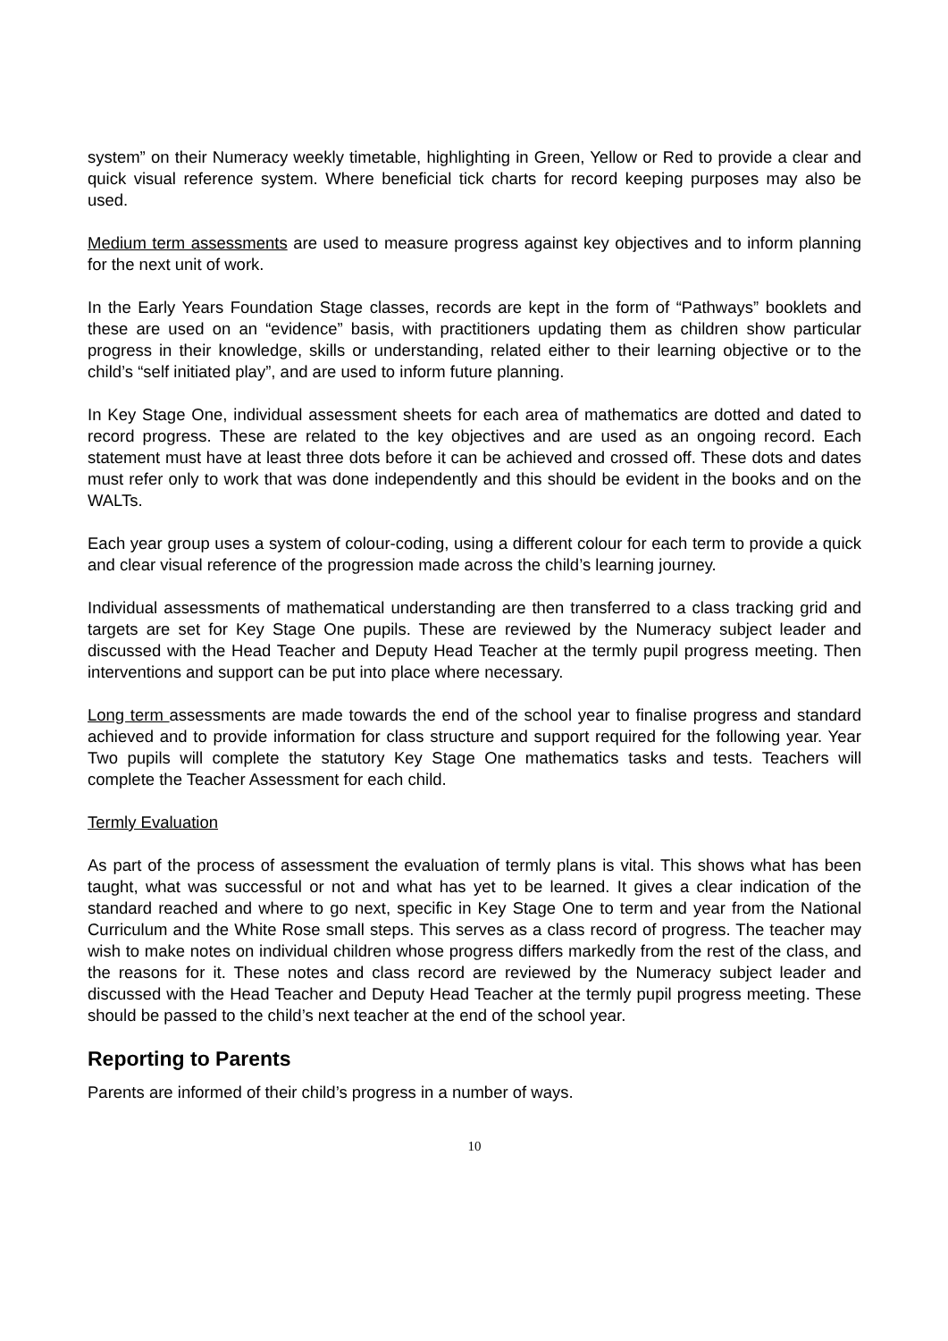system” on their Numeracy weekly timetable, highlighting in Green, Yellow or Red to provide a clear and quick visual reference system. Where beneficial tick charts for record keeping purposes may also be used.
Medium term assessments are used to measure progress against key objectives and to inform planning for the next unit of work.
In the Early Years Foundation Stage classes, records are kept in the form of “Pathways” booklets and these are used on an “evidence” basis, with practitioners updating them as children show particular progress in their knowledge, skills or understanding, related either to their learning objective or to the child’s “self initiated play”, and are used to inform future planning.
In Key Stage One, individual assessment sheets for each area of mathematics are dotted and dated to record progress. These are related to the key objectives and are used as an ongoing record. Each statement must have at least three dots before it can be achieved and crossed off. These dots and dates must refer only to work that was done independently and this should be evident in the books and on the WALTs.
Each year group uses a system of colour-coding, using a different colour for each term to provide a quick and clear visual reference of the progression made across the child’s learning journey.
Individual assessments of mathematical understanding are then transferred to a class tracking grid and targets are set for Key Stage One pupils. These are reviewed by the Numeracy subject leader and discussed with the Head Teacher and Deputy Head Teacher at the termly pupil progress meeting. Then interventions and support can be put into place where necessary.
Long term assessments are made towards the end of the school year to finalise progress and standard achieved and to provide information for class structure and support required for the following year. Year Two pupils will complete the statutory Key Stage One mathematics tasks and tests. Teachers will complete the Teacher Assessment for each child.
Termly Evaluation
As part of the process of assessment the evaluation of termly plans is vital. This shows what has been taught, what was successful or not and what has yet to be learned. It gives a clear indication of the standard reached and where to go next, specific in Key Stage One to term and year from the National Curriculum and the White Rose small steps. This serves as a class record of progress. The teacher may wish to make notes on individual children whose progress differs markedly from the rest of the class, and the reasons for it. These notes and class record are reviewed by the Numeracy subject leader and discussed with the Head Teacher and Deputy Head Teacher at the termly pupil progress meeting. These should be passed to the child’s next teacher at the end of the school year.
Reporting to Parents
Parents are informed of their child’s progress in a number of ways.
10